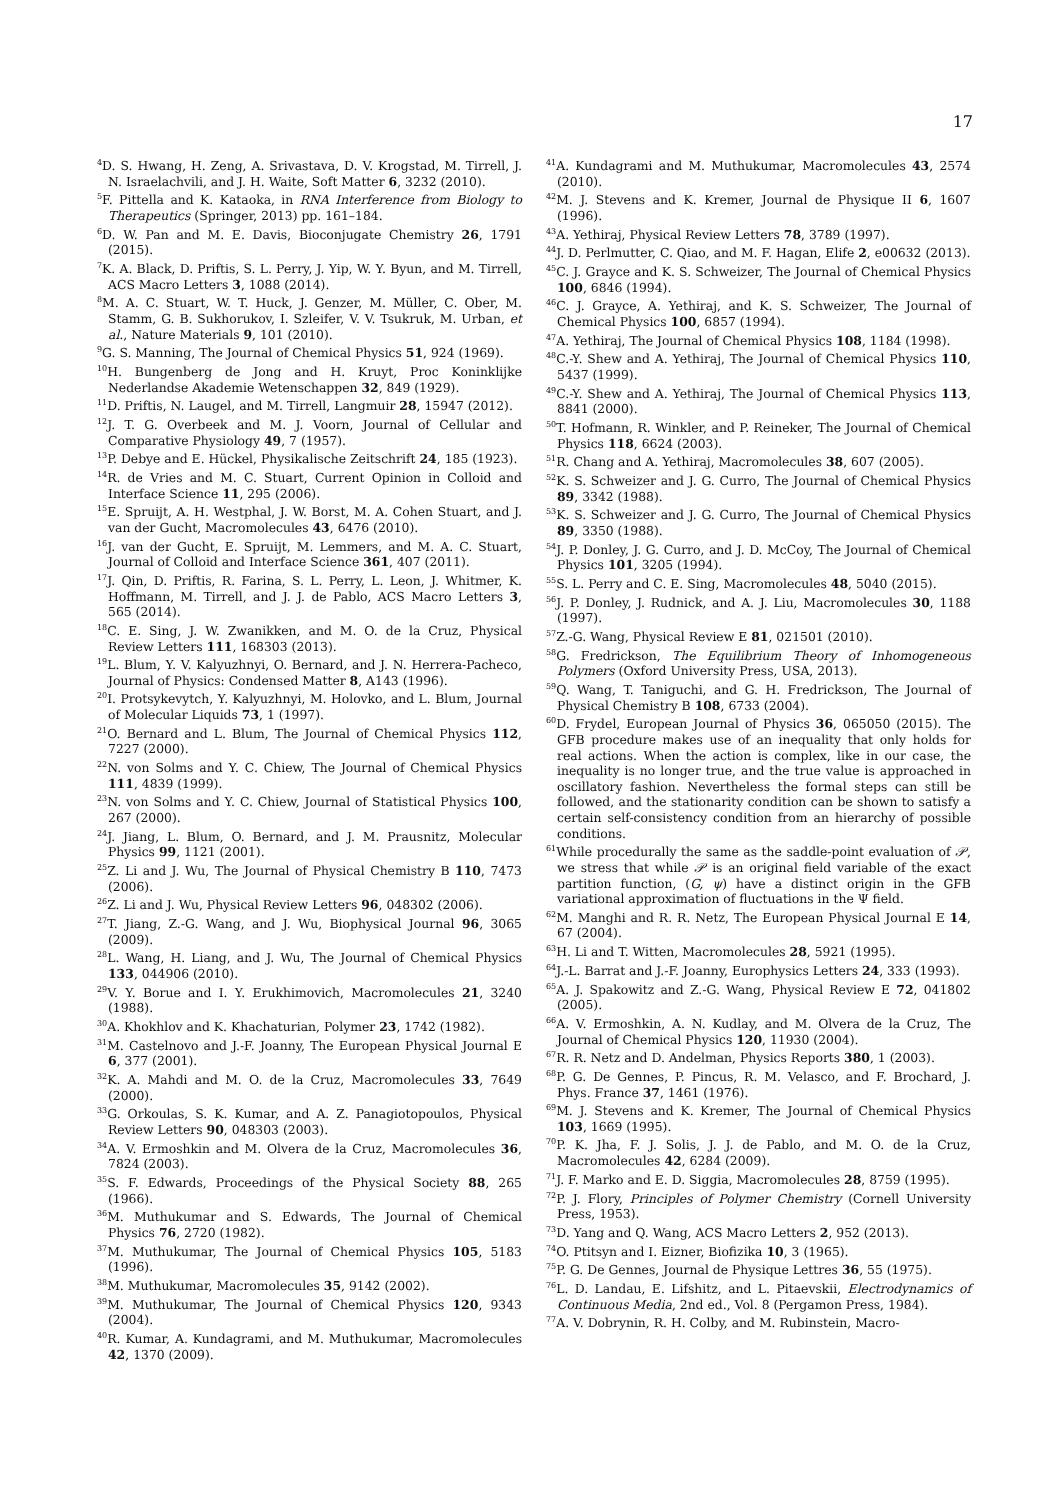17
<sup>4</sup> D. S. Hwang, H. Zeng, A. Srivastava, D. V. Krogstad, M. Tirrell, J. N. Israelachvili, and J. H. Waite, Soft Matter 6, 3232 (2010).
<sup>5</sup> F. Pittella and K. Kataoka, in RNA Interference from Biology to Therapeutics (Springer, 2013) pp. 161–184.
<sup>6</sup> D. W. Pan and M. E. Davis, Bioconjugate Chemistry 26, 1791 (2015).
<sup>7</sup> K. A. Black, D. Priftis, S. L. Perry, J. Yip, W. Y. Byun, and M. Tirrell, ACS Macro Letters 3, 1088 (2014).
<sup>8</sup> M. A. C. Stuart, W. T. Huck, J. Genzer, M. Müller, C. Ober, M. Stamm, G. B. Sukhorukov, I. Szleifer, V. V. Tsukruk, M. Urban, et al., Nature Materials 9, 101 (2010).
<sup>9</sup> G. S. Manning, The Journal of Chemical Physics 51, 924 (1969).
<sup>10</sup>H. Bungenberg de Jong and H. Kruyt, Proc Koninklijke Nederlandse Akademie Wetenschappen 32, 849 (1929).
<sup>11</sup> D. Priftis, N. Laugel, and M. Tirrell, Langmuir 28, 15947 (2012).
<sup>12</sup> J. T. G. Overbeek and M. J. Voorn, Journal of Cellular and Comparative Physiology 49, 7 (1957).
<sup>13</sup> P. Debye and E. Hückel, Physikalische Zeitschrift 24, 185 (1923).
<sup>14</sup> R. de Vries and M. C. Stuart, Current Opinion in Colloid and Interface Science 11, 295 (2006).
<sup>15</sup> E. Spruijt, A. H. Westphal, J. W. Borst, M. A. Cohen Stuart, and J. van der Gucht, Macromolecules 43, 6476 (2010).
<sup>16</sup> J. van der Gucht, E. Spruijt, M. Lemmers, and M. A. C. Stuart, Journal of Colloid and Interface Science 361, 407 (2011).
<sup>17</sup> J. Qin, D. Priftis, R. Farina, S. L. Perry, L. Leon, J. Whitmer, K. Hoffmann, M. Tirrell, and J. J. de Pablo, ACS Macro Letters 3, 565 (2014).
<sup>18</sup>C. E. Sing, J. W. Zwanikken, and M. O. de la Cruz, Physical Review Letters 111, 168303 (2013).
<sup>19</sup> L. Blum, Y. V. Kalyuzhnyi, O. Bernard, and J. N. Herrera-Pacheco, Journal of Physics: Condensed Matter 8, A143 (1996).
<sup>20</sup> I. Protsykevytch, Y. Kalyuzhnyi, M. Holovko, and L. Blum, Journal of Molecular Liquids 73, 1 (1997).
<sup>21</sup>O. Bernard and L. Blum, The Journal of Chemical Physics 112, 7227 (2000).
<sup>22</sup>N. von Solms and Y. C. Chiew, The Journal of Chemical Physics 111, 4839 (1999).
<sup>23</sup>N. von Solms and Y. C. Chiew, Journal of Statistical Physics 100, 267 (2000).
<sup>24</sup> J. Jiang, L. Blum, O. Bernard, and J. M. Prausnitz, Molecular Physics 99, 1121 (2001).
<sup>25</sup> Z. Li and J. Wu, The Journal of Physical Chemistry B 110, 7473 (2006).
<sup>26</sup> Z. Li and J. Wu, Physical Review Letters 96, 048302 (2006).
<sup>27</sup> T. Jiang, Z.-G. Wang, and J. Wu, Biophysical Journal 96, 3065 (2009).
<sup>28</sup> L. Wang, H. Liang, and J. Wu, The Journal of Chemical Physics 133, 044906 (2010).
<sup>29</sup>V. Y. Borue and I. Y. Erukhimovich, Macromolecules 21, 3240 (1988).
<sup>30</sup> A. Khokhlov and K. Khachaturian, Polymer 23, 1742 (1982).
<sup>31</sup> M. Castelnovo and J.-F. Joanny, The European Physical Journal E 6, 377 (2001).
<sup>32</sup>K. A. Mahdi and M. O. de la Cruz, Macromolecules 33, 7649 (2000).
<sup>33</sup> G. Orkoulas, S. K. Kumar, and A. Z. Panagiotopoulos, Physical Review Letters 90, 048303 (2003).
<sup>34</sup> A. V. Ermoshkin and M. Olvera de la Cruz, Macromolecules 36, 7824 (2003).
<sup>35</sup>S. F. Edwards, Proceedings of the Physical Society 88, 265 (1966).
<sup>36</sup> M. Muthukumar and S. Edwards, The Journal of Chemical Physics 76, 2720 (1982).
<sup>37</sup> M. Muthukumar, The Journal of Chemical Physics 105, 5183 (1996).
<sup>38</sup> M. Muthukumar, Macromolecules 35, 9142 (2002).
<sup>39</sup> M. Muthukumar, The Journal of Chemical Physics 120, 9343 (2004).
<sup>40</sup> R. Kumar, A. Kundagrami, and M. Muthukumar, Macromolecules 42, 1370 (2009).
<sup>41</sup> A. Kundagrami and M. Muthukumar, Macromolecules 43, 2574 (2010).
<sup>42</sup> M. J. Stevens and K. Kremer, Journal de Physique II 6, 1607 (1996).
<sup>43</sup> A. Yethiraj, Physical Review Letters 78, 3789 (1997).
<sup>44</sup> J. D. Perlmutter, C. Qiao, and M. F. Hagan, Elife 2, e00632 (2013).
<sup>45</sup>C. J. Grayce and K. S. Schweizer, The Journal of Chemical Physics 100, 6846 (1994).
<sup>46</sup>C. J. Grayce, A. Yethiraj, and K. S. Schweizer, The Journal of Chemical Physics 100, 6857 (1994).
<sup>47</sup> A. Yethiraj, The Journal of Chemical Physics 108, 1184 (1998).
<sup>48</sup>C.-Y. Shew and A. Yethiraj, The Journal of Chemical Physics 110, 5437 (1999).
<sup>49</sup>C.-Y. Shew and A. Yethiraj, The Journal of Chemical Physics 113, 8841 (2000).
<sup>50</sup> T. Hofmann, R. Winkler, and P. Reineker, The Journal of Chemical Physics 118, 6624 (2003).
<sup>51</sup> R. Chang and A. Yethiraj, Macromolecules 38, 607 (2005).
<sup>52</sup>K. S. Schweizer and J. G. Curro, The Journal of Chemical Physics 89, 3342 (1988).
<sup>53</sup>K. S. Schweizer and J. G. Curro, The Journal of Chemical Physics 89, 3350 (1988).
<sup>54</sup> J. P. Donley, J. G. Curro, and J. D. McCoy, The Journal of Chemical Physics 101, 3205 (1994).
<sup>55</sup>S. L. Perry and C. E. Sing, Macromolecules 48, 5040 (2015).
<sup>56</sup> J. P. Donley, J. Rudnick, and A. J. Liu, Macromolecules 30, 1188 (1997).
<sup>57</sup> Z.-G. Wang, Physical Review E 81, 021501 (2010).
<sup>58</sup> G. Fredrickson, The Equilibrium Theory of Inhomogeneous Polymers (Oxford University Press, USA, 2013).
<sup>59</sup> Q. Wang, T. Taniguchi, and G. H. Fredrickson, The Journal of Physical Chemistry B 108, 6733 (2004).
<sup>60</sup> D. Frydel, European Journal of Physics 36, 065050 (2015). The GFB procedure makes use of an inequality that only holds for real actions. When the action is complex, like in our case, the inequality is no longer true, and the true value is approached in oscillatory fashion. Nevertheless the formal steps can still be followed, and the stationarity condition can be shown to satisfy a certain self-consistency condition from an hierarchy of possible conditions.
<sup>61</sup> While procedurally the same as the saddle-point evaluation of 𝒫, we stress that while 𝒫 is an original field variable of the exact partition function, (G, ψ) have a distinct origin in the GFB variational approximation of fluctuations in the Ψ field.
<sup>62</sup> M. Manghi and R. R. Netz, The European Physical Journal E 14, 67 (2004).
<sup>63</sup>H. Li and T. Witten, Macromolecules 28, 5921 (1995).
<sup>64</sup> J.-L. Barrat and J.-F. Joanny, Europhysics Letters 24, 333 (1993).
<sup>65</sup> A. J. Spakowitz and Z.-G. Wang, Physical Review E 72, 041802 (2005).
<sup>66</sup> A. V. Ermoshkin, A. N. Kudlay, and M. Olvera de la Cruz, The Journal of Chemical Physics 120, 11930 (2004).
<sup>67</sup> R. R. Netz and D. Andelman, Physics Reports 380, 1 (2003).
<sup>68</sup>P. G. De Gennes, P. Pincus, R. M. Velasco, and F. Brochard, J. Phys. France 37, 1461 (1976).
<sup>69</sup> M. J. Stevens and K. Kremer, The Journal of Chemical Physics 103, 1669 (1995).
<sup>70</sup>P. K. Jha, F. J. Solis, J. J. de Pablo, and M. O. de la Cruz, Macromolecules 42, 6284 (2009).
<sup>71</sup> J. F. Marko and E. D. Siggia, Macromolecules 28, 8759 (1995).
<sup>72</sup>P. J. Flory, Principles of Polymer Chemistry (Cornell University Press, 1953).
<sup>73</sup> D. Yang and Q. Wang, ACS Macro Letters 2, 952 (2013).
<sup>74</sup>O. Ptitsyn and I. Eizner, Biofizika 10, 3 (1965).
<sup>75</sup>P. G. De Gennes, Journal de Physique Lettres 36, 55 (1975).
<sup>76</sup> L. D. Landau, E. Lifshitz, and L. Pitaevskii, Electrodynamics of Continuous Media, 2nd ed., Vol. 8 (Pergamon Press, 1984).
<sup>77</sup> A. V. Dobrynin, R. H. Colby, and M. Rubinstein, Macro-